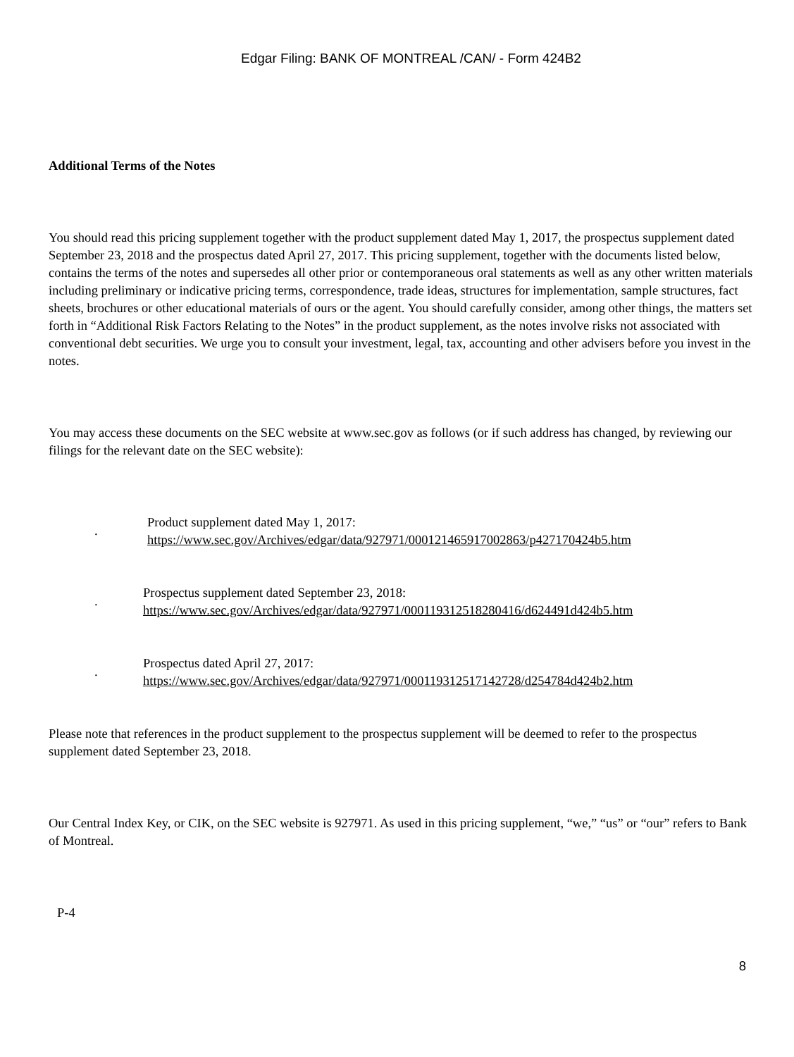Edgar Filing: BANK OF MONTREAL /CAN/ - Form 424B2
Additional Terms of the Notes
You should read this pricing supplement together with the product supplement dated May 1, 2017, the prospectus supplement dated September 23, 2018 and the prospectus dated April 27, 2017. This pricing supplement, together with the documents listed below, contains the terms of the notes and supersedes all other prior or contemporaneous oral statements as well as any other written materials including preliminary or indicative pricing terms, correspondence, trade ideas, structures for implementation, sample structures, fact sheets, brochures or other educational materials of ours or the agent. You should carefully consider, among other things, the matters set forth in “Additional Risk Factors Relating to the Notes” in the product supplement, as the notes involve risks not associated with conventional debt securities. We urge you to consult your investment, legal, tax, accounting and other advisers before you invest in the notes.
You may access these documents on the SEC website at www.sec.gov as follows (or if such address has changed, by reviewing our filings for the relevant date on the SEC website):
.
Product supplement dated May 1, 2017:
https://www.sec.gov/Archives/edgar/data/927971/000121465917002863/p427170424b5.htm
.
Prospectus supplement dated September 23, 2018:
https://www.sec.gov/Archives/edgar/data/927971/000119312518280416/d624491d424b5.htm
.
Prospectus dated April 27, 2017:
https://www.sec.gov/Archives/edgar/data/927971/000119312517142728/d254784d424b2.htm
Please note that references in the product supplement to the prospectus supplement will be deemed to refer to the prospectus supplement dated September 23, 2018.
Our Central Index Key, or CIK, on the SEC website is 927971. As used in this pricing supplement, “we,” “us” or “our” refers to Bank of Montreal.
P-4
8